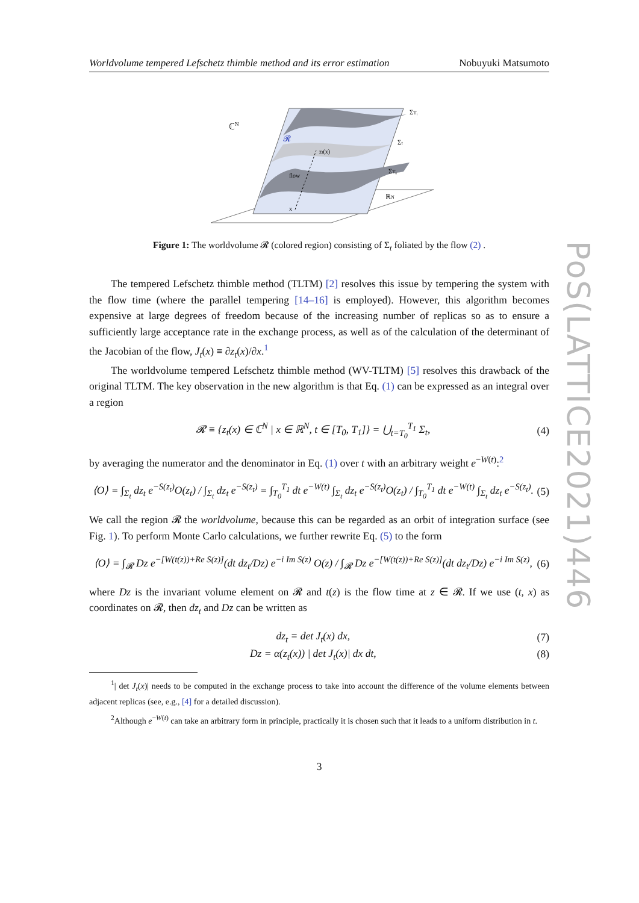PoS(LATTICE2021)446
Worldvolume tempered Lefschetz thimble method and its error estimation Nobuyuki Matsumoto
ℂN
𝓡
ΣT₁
Σt
ΣT₀
ℝN
zt(x)
flow
x
Figure 1: The worldvolume 𝓡 (colored region) consisting of Σ<sub>t</sub> foliated by the flow (2) .
The tempered Lefschetz thimble method (TLTM) [2] resolves this issue by tempering the system with the flow time (where the parallel tempering [14–16] is employed). However, this algorithm becomes expensive at large degrees of freedom because of the increasing number of replicas so as to ensure a sufficiently large acceptance rate in the exchange process, as well as of the calculation of the determinant of the Jacobian of the flow, J<sub>t</sub>(x) ≡ ∂z<sub>t</sub>(x)/∂x.<sup>1</sup>
The worldvolume tempered Lefschetz thimble method (WV-TLTM) [5] resolves this drawback of the original TLTM. The key observation in the new algorithm is that Eq. (1) can be expressed as an integral over a region
𝓡 ≡ {z<sub>t</sub>(x) ∈ ℂ<sup>N</sup> | x ∈ ℝ<sup>N</sup>, t ∈ [T<sub>0</sub>, T<sub>1</sub>]} = ⋃<sub>t=T<sub>0</sub></sub><sup>T<sub>1</sub></sup> Σ<sub>t</sub>, (4)
by averaging the numerator and the denominator in Eq. (1) over t with an arbitrary weight e<sup>−W(t)</sup>:<sup>2</sup>
⟨O⟩ = ∫<sub>Σ<sub>t</sub></sub> dz<sub>t</sub> e<sup>−S(z<sub>t</sub>)</sup>O(z<sub>t</sub>) / ∫<sub>Σ<sub>t</sub></sub> dz<sub>t</sub> e<sup>−S(z<sub>t</sub>)</sup> = ∫<sub>T<sub>0</sub></sub><sup>T<sub>1</sub></sup> dt e<sup>−W(t)</sup> ∫<sub>Σ<sub>t</sub></sub> dz<sub>t</sub> e<sup>−S(z<sub>t</sub>)</sup>O(z<sub>t</sub>) / ∫<sub>T<sub>0</sub></sub><sup>T<sub>1</sub></sup> dt e<sup>−W(t)</sup> ∫<sub>Σ<sub>t</sub></sub> dz<sub>t</sub> e<sup>−S(z<sub>t</sub>)</sup>. (5)
We call the region 𝓡 the worldvolume, because this can be regarded as an orbit of integration surface (see Fig. 1). To perform Monte Carlo calculations, we further rewrite Eq. (5) to the form
⟨O⟩ = ∫<sub>𝓡</sub> Dz e<sup>−[W(t(z))+Re S(z)]</sup>(dt dz<sub>t</sub>/Dz) e<sup>−i Im S(z)</sup> O(z) / ∫<sub>𝓡</sub> Dz e<sup>−[W(t(z))+Re S(z)]</sup>(dt dz<sub>t</sub>/Dz) e<sup>−i Im S(z)</sup>, (6)
where Dz is the invariant volume element on 𝓡 and t(z) is the flow time at z ∈ 𝓡. If we use (t, x) as coordinates on 𝓡, then dz<sub>t</sub> and Dz can be written as
dz<sub>t</sub> = det J<sub>t</sub>(x) dx, (7)
Dz = α(z<sub>t</sub>(x)) | det J<sub>t</sub>(x)| dx dt, (8)
<sup>1</sup>| det J<sub>t</sub>(x)| needs to be computed in the exchange process to take into account the difference of the volume elements between adjacent replicas (see, e.g., [4] for a detailed discussion).
<sup>2</sup> Although e<sup>−W(t)</sup> can take an arbitrary form in principle, practically it is chosen such that it leads to a uniform distribution in t.
3